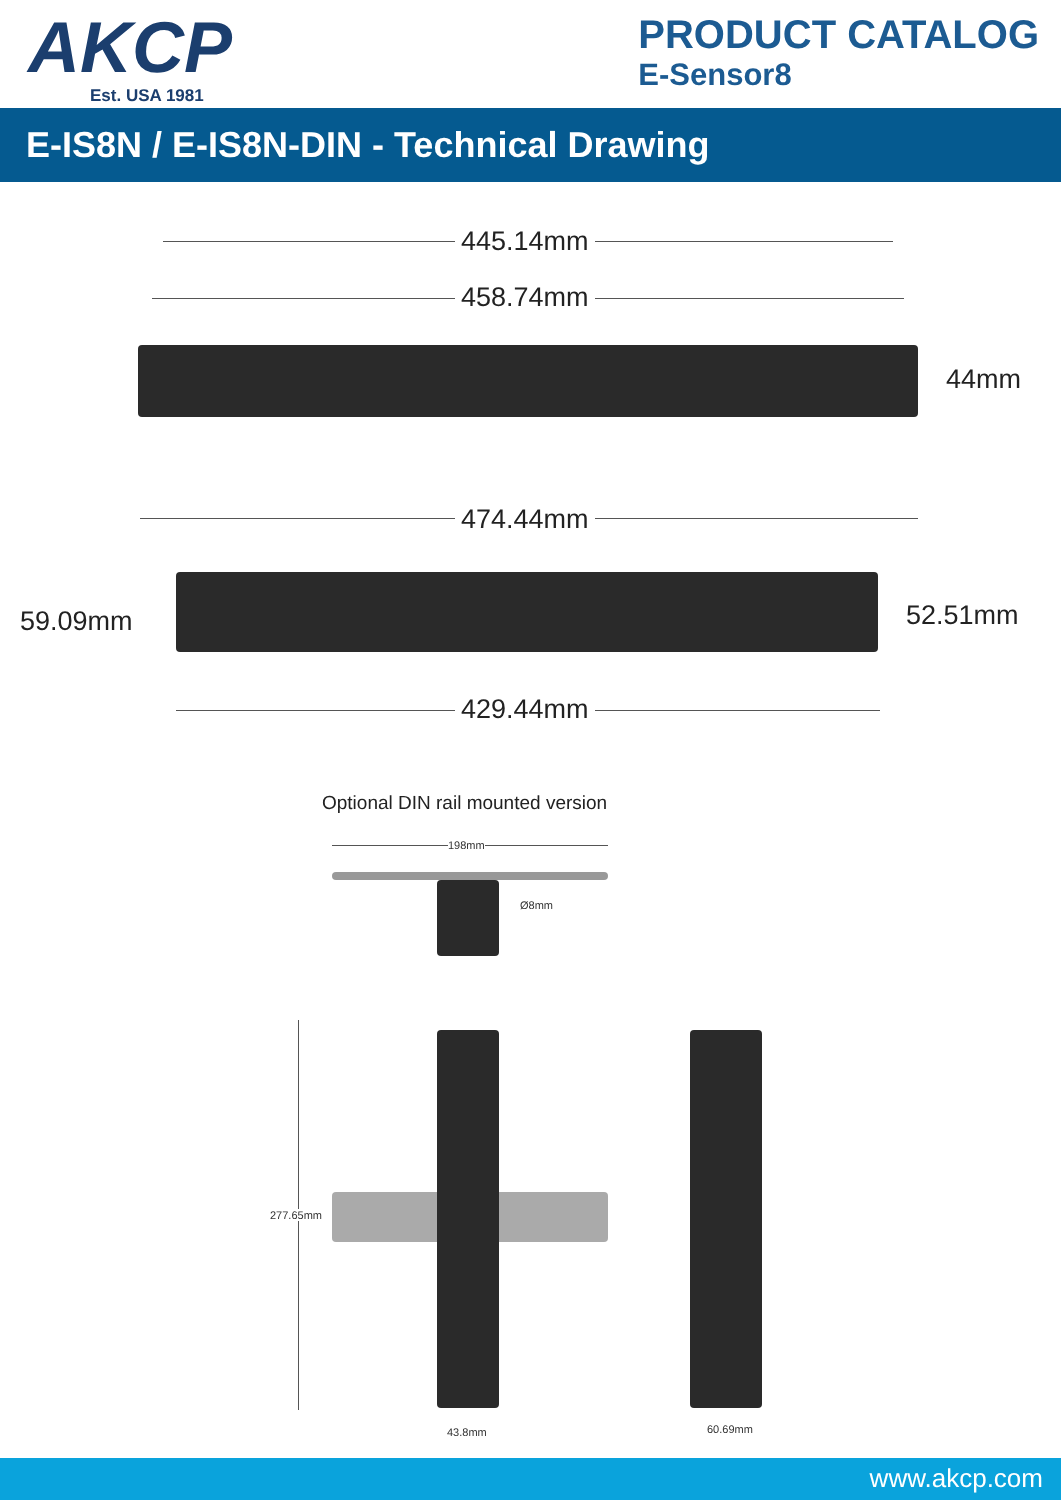AKCP
Est. USA 1981
PRODUCT CATALOG
E-Sensor8
E-IS8N / E-IS8N-DIN - Technical Drawing
445.14mm
458.74mm
44mm
474.44mm
59.09mm 52.51mm
429.44mm
Optional DIN rail mounted version
198mm
Ø8mm
277.65mm
43.8mm 60.69mm
www.akcp.com